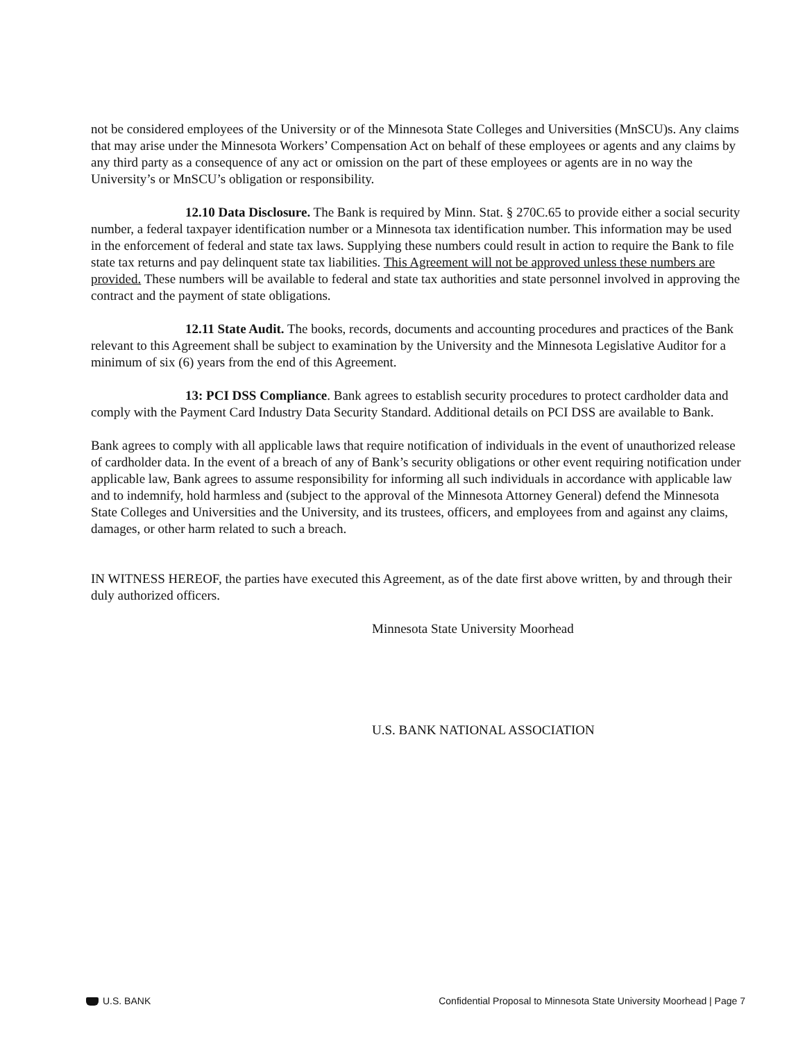not be considered employees of the University or of the Minnesota State Colleges and Universities (MnSCU)s. Any claims that may arise under the Minnesota Workers’ Compensation Act on behalf of these employees or agents and any claims by any third party as a consequence of any act or omission on the part of these employees or agents are in no way the University’s or MnSCU’s obligation or responsibility.
12.10 Data Disclosure. The Bank is required by Minn. Stat. § 270C.65 to provide either a social security number, a federal taxpayer identification number or a Minnesota tax identification number. This information may be used in the enforcement of federal and state tax laws. Supplying these numbers could result in action to require the Bank to file state tax returns and pay delinquent state tax liabilities. This Agreement will not be approved unless these numbers are provided. These numbers will be available to federal and state tax authorities and state personnel involved in approving the contract and the payment of state obligations.
12.11 State Audit. The books, records, documents and accounting procedures and practices of the Bank relevant to this Agreement shall be subject to examination by the University and the Minnesota Legislative Auditor for a minimum of six (6) years from the end of this Agreement.
13: PCI DSS Compliance. Bank agrees to establish security procedures to protect cardholder data and comply with the Payment Card Industry Data Security Standard. Additional details on PCI DSS are available to Bank.
Bank agrees to comply with all applicable laws that require notification of individuals in the event of unauthorized release of cardholder data. In the event of a breach of any of Bank’s security obligations or other event requiring notification under applicable law, Bank agrees to assume responsibility for informing all such individuals in accordance with applicable law and to indemnify, hold harmless and (subject to the approval of the Minnesota Attorney General) defend the Minnesota State Colleges and Universities and the University, and its trustees, officers, and employees from and against any claims, damages, or other harm related to such a breach.
IN WITNESS HEREOF, the parties have executed this Agreement, as of the date first above written, by and through their duly authorized officers.
Minnesota State University Moorhead
U.S. BANK NATIONAL ASSOCIATION
U.S. BANK Confidential Proposal to Minnesota State University Moorhead | Page 7